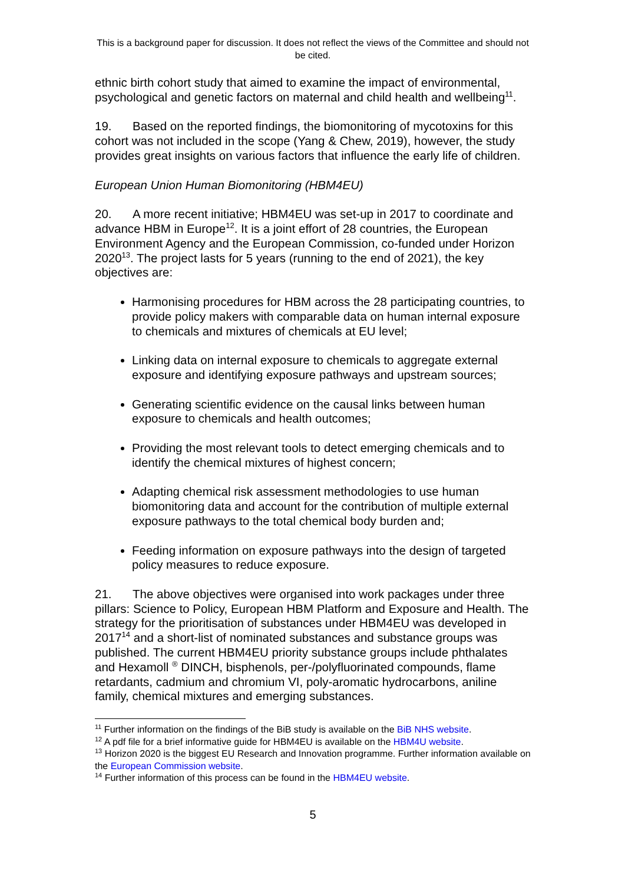This is a background paper for discussion. It does not reflect the views of the Committee and should not be cited.
ethnic birth cohort study that aimed to examine the impact of environmental, psychological and genetic factors on maternal and child health and wellbeing<sup>11</sup>.
19. Based on the reported findings, the biomonitoring of mycotoxins for this cohort was not included in the scope (Yang & Chew, 2019), however, the study provides great insights on various factors that influence the early life of children.
European Union Human Biomonitoring (HBM4EU)
20. A more recent initiative; HBM4EU was set-up in 2017 to coordinate and advance HBM in Europe<sup>12</sup>. It is a joint effort of 28 countries, the European Environment Agency and the European Commission, co-funded under Horizon 2020<sup>13</sup>. The project lasts for 5 years (running to the end of 2021), the key objectives are:
Harmonising procedures for HBM across the 28 participating countries, to provide policy makers with comparable data on human internal exposure to chemicals and mixtures of chemicals at EU level;
Linking data on internal exposure to chemicals to aggregate external exposure and identifying exposure pathways and upstream sources;
Generating scientific evidence on the causal links between human exposure to chemicals and health outcomes;
Providing the most relevant tools to detect emerging chemicals and to identify the chemical mixtures of highest concern;
Adapting chemical risk assessment methodologies to use human biomonitoring data and account for the contribution of multiple external exposure pathways to the total chemical body burden and;
Feeding information on exposure pathways into the design of targeted policy measures to reduce exposure.
21. The above objectives were organised into work packages under three pillars: Science to Policy, European HBM Platform and Exposure and Health. The strategy for the prioritisation of substances under HBM4EU was developed in 2017<sup>14</sup> and a short-list of nominated substances and substance groups was published. The current HBM4EU priority substance groups include phthalates and Hexamoll <sup>®</sup> DINCH, bisphenols, per-/polyfluorinated compounds, flame retardants, cadmium and chromium VI, poly-aromatic hydrocarbons, aniline family, chemical mixtures and emerging substances.
<sup>11</sup> Further information on the findings of the BiB study is available on the BiB NHS website.
<sup>12</sup> A pdf file for a brief informative guide for HBM4EU is available on the HBM4U website.
<sup>13</sup> Horizon 2020 is the biggest EU Research and Innovation programme. Further information available on the European Commission website.
<sup>14</sup> Further information of this process can be found in the HBM4EU website.
5